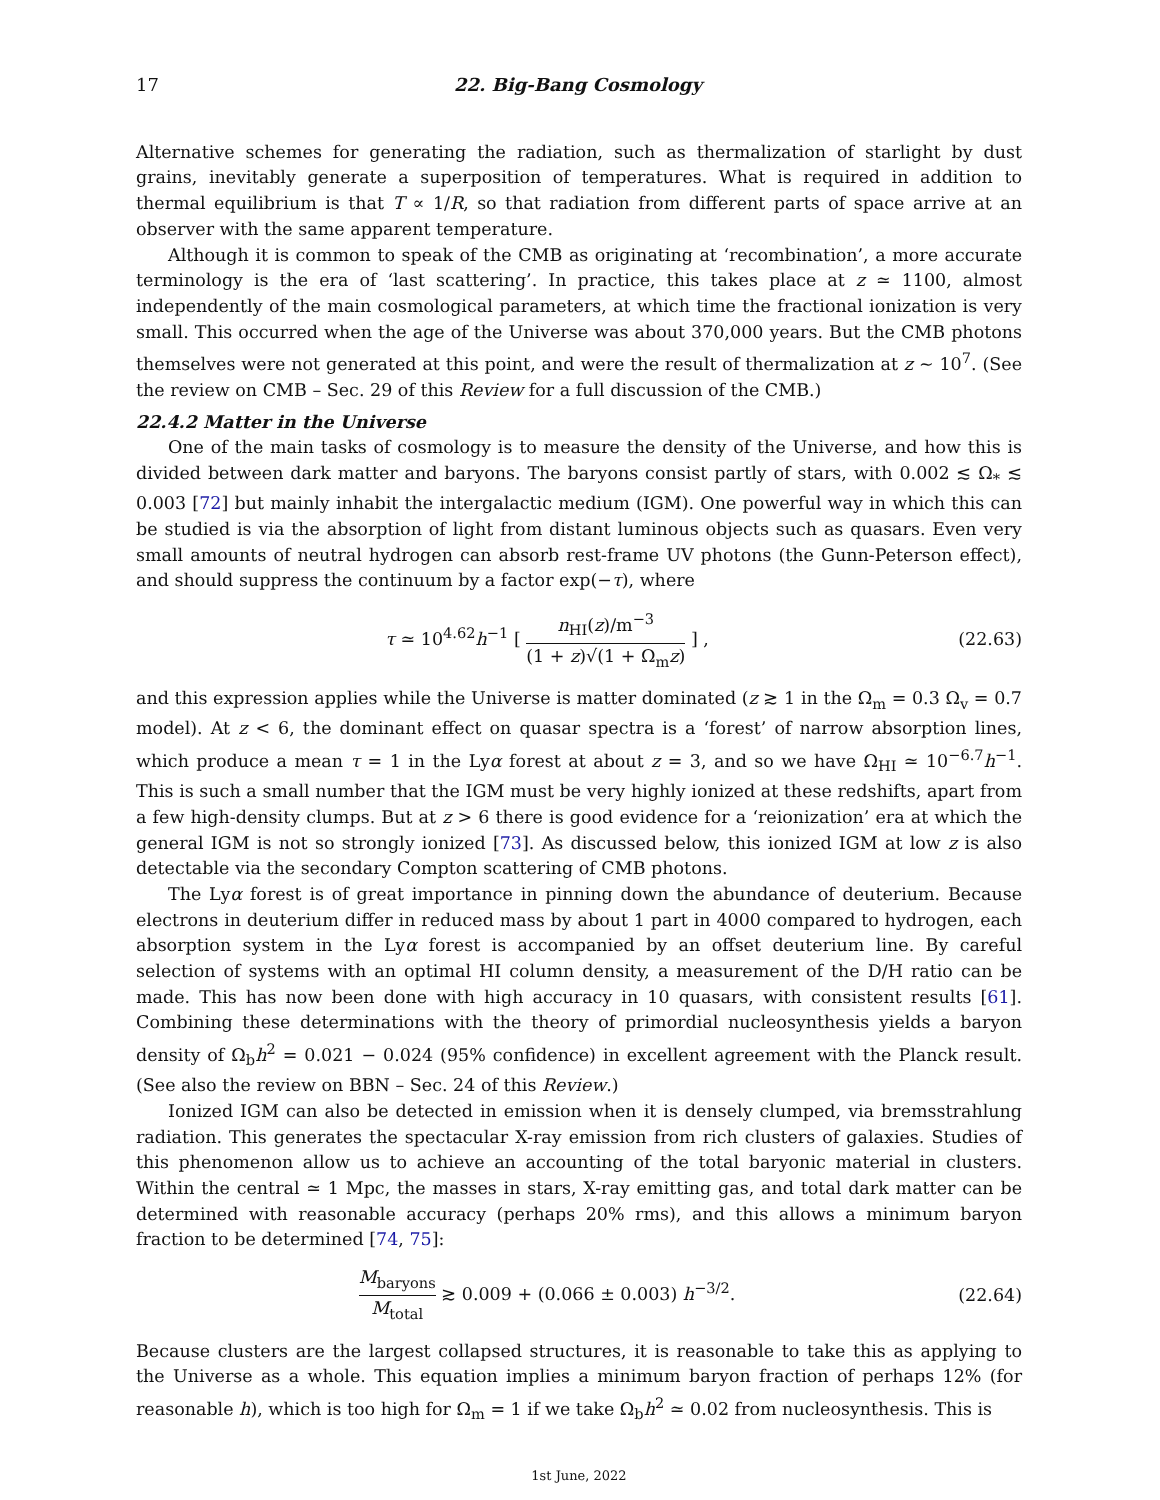17 22. Big-Bang Cosmology
Alternative schemes for generating the radiation, such as thermalization of starlight by dust grains, inevitably generate a superposition of temperatures. What is required in addition to thermal equilibrium is that T ∝ 1/R, so that radiation from different parts of space arrive at an observer with the same apparent temperature.
Although it is common to speak of the CMB as originating at ‘recombination’, a more accurate terminology is the era of ‘last scattering’. In practice, this takes place at z ≃ 1100, almost independently of the main cosmological parameters, at which time the fractional ionization is very small. This occurred when the age of the Universe was about 370,000 years. But the CMB photons themselves were not generated at this point, and were the result of thermalization at z ∼ 10<sup>7</sup>. (See the review on CMB – Sec. 29 of this Review for a full discussion of the CMB.)
22.4.2 Matter in the Universe
One of the main tasks of cosmology is to measure the density of the Universe, and how this is divided between dark matter and baryons. The baryons consist partly of stars, with 0.002 ≲ Ω<sub>*</sub> ≲ 0.003 [72] but mainly inhabit the intergalactic medium (IGM). One powerful way in which this can be studied is via the absorption of light from distant luminous objects such as quasars. Even very small amounts of neutral hydrogen can absorb rest-frame UV photons (the Gunn-Peterson effect), and should suppress the continuum by a factor exp(−τ), where
τ ≃ 10<sup>4.62</sup>h<sup>−1</sup> [ n<sub>HI</sub>(z)/m<sup>−3</sup> (1 + z)√(1 + Ω<sub>m</sub>z) ] , (22.63)
and this expression applies while the Universe is matter dominated (z ≳ 1 in the Ω<sub>m</sub> = 0.3 Ω<sub>v</sub> = 0.7 model). At z < 6, the dominant effect on quasar spectra is a ‘forest’ of narrow absorption lines, which produce a mean τ = 1 in the Lyα forest at about z = 3, and so we have Ω<sub>HI</sub> ≃ 10<sup>−6.7</sup>h<sup>−1</sup>. This is such a small number that the IGM must be very highly ionized at these redshifts, apart from a few high-density clumps. But at z > 6 there is good evidence for a ‘reionization’ era at which the general IGM is not so strongly ionized [73]. As discussed below, this ionized IGM at low z is also detectable via the secondary Compton scattering of CMB photons.
The Lyα forest is of great importance in pinning down the abundance of deuterium. Because electrons in deuterium differ in reduced mass by about 1 part in 4000 compared to hydrogen, each absorption system in the Lyα forest is accompanied by an offset deuterium line. By careful selection of systems with an optimal HI column density, a measurement of the D/H ratio can be made. This has now been done with high accuracy in 10 quasars, with consistent results [61]. Combining these determinations with the theory of primordial nucleosynthesis yields a baryon density of Ω<sub>b</sub>h<sup>2</sup> = 0.021 − 0.024 (95% confidence) in excellent agreement with the Planck result. (See also the review on BBN – Sec. 24 of this Review.)
Ionized IGM can also be detected in emission when it is densely clumped, via bremsstrahlung radiation. This generates the spectacular X-ray emission from rich clusters of galaxies. Studies of this phenomenon allow us to achieve an accounting of the total baryonic material in clusters. Within the central ≃ 1 Mpc, the masses in stars, X-ray emitting gas, and total dark matter can be determined with reasonable accuracy (perhaps 20% rms), and this allows a minimum baryon fraction to be determined [74, 75]:
M<sub>baryons</sub> M<sub>total</sub> ≳ 0.009 + (0.066 ± 0.003) h<sup>−3/2</sup>. (22.64)
Because clusters are the largest collapsed structures, it is reasonable to take this as applying to the Universe as a whole. This equation implies a minimum baryon fraction of perhaps 12% (for reasonable h), which is too high for Ω<sub>m</sub> = 1 if we take Ω<sub>b</sub>h<sup>2</sup> ≃ 0.02 from nucleosynthesis. This is
1st June, 2022